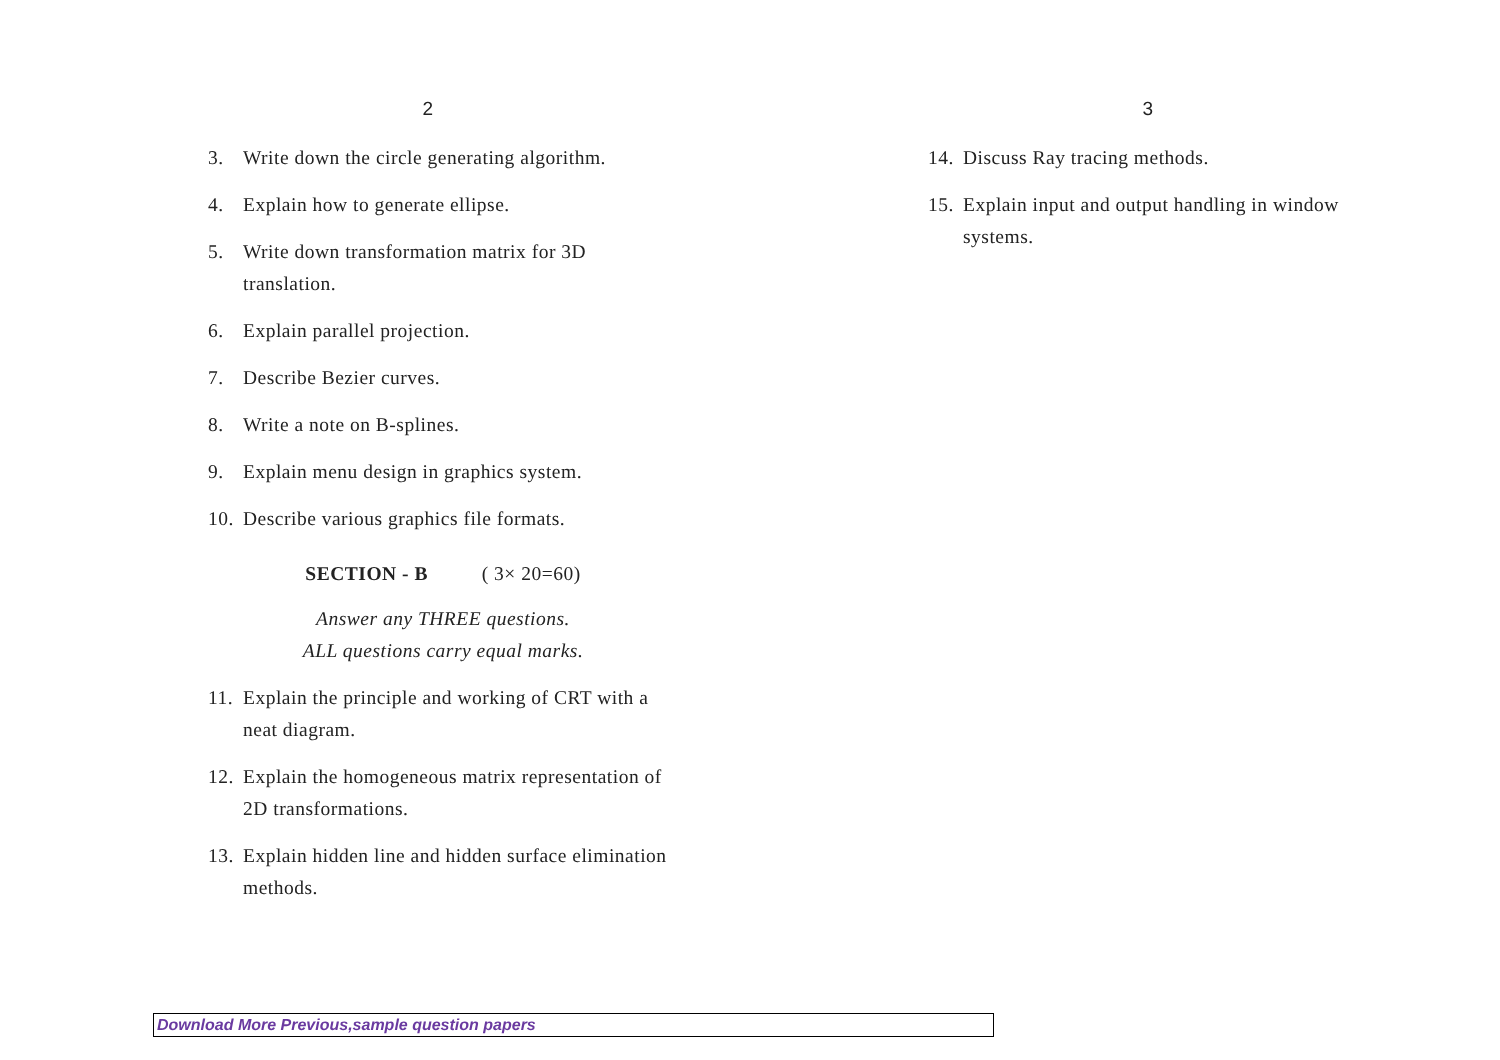2
3. Write down the circle generating algorithm.
4. Explain how to generate ellipse.
5. Write down transformation matrix for 3D translation.
6. Explain parallel projection.
7. Describe Bezier curves.
8. Write a note on B-splines.
9. Explain menu design in graphics system.
10. Describe various graphics file formats.
SECTION - B ( 3× 20=60)
Answer any THREE questions.
ALL questions carry equal marks.
11. Explain the principle and working of CRT with a neat diagram.
12. Explain the homogeneous matrix representation of 2D transformations.
13. Explain hidden line and hidden surface elimination methods.
3
14. Discuss Ray tracing methods.
15. Explain input and output handling in window systems.
Download More Previous,sample question papers